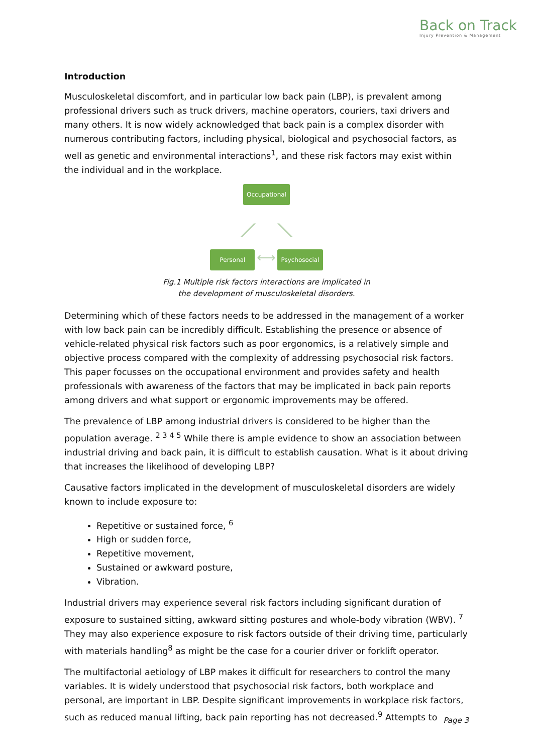Back on Track
Injury Prevention & Management
Introduction
Musculoskeletal discomfort, and in particular low back pain (LBP), is prevalent among professional drivers such as truck drivers, machine operators, couriers, taxi drivers and many others. It is now widely acknowledged that back pain is a complex disorder with numerous contributing factors, including physical, biological and psychosocial factors, as well as genetic and environmental interactions<sup>1</sup>, and these risk factors may exist within the individual and in the workplace.
Occupational
⟋ ⟍
Personal ⟷ Psychosocial
Fig.1 Multiple risk factors interactions are implicated in
the development of musculoskeletal disorders.
Determining which of these factors needs to be addressed in the management of a worker with low back pain can be incredibly difficult. Establishing the presence or absence of vehicle-related physical risk factors such as poor ergonomics, is a relatively simple and objective process compared with the complexity of addressing psychosocial risk factors. This paper focusses on the occupational environment and provides safety and health professionals with awareness of the factors that may be implicated in back pain reports among drivers and what support or ergonomic improvements may be offered.
The prevalence of LBP among industrial drivers is considered to be higher than the population average. <sup>2 3 4 5</sup> While there is ample evidence to show an association between industrial driving and back pain, it is difficult to establish causation. What is it about driving that increases the likelihood of developing LBP?
Causative factors implicated in the development of musculoskeletal disorders are widely known to include exposure to:
Repetitive or sustained force, <sup>6</sup>
High or sudden force,
Repetitive movement,
Sustained or awkward posture,
Vibration.
Industrial drivers may experience several risk factors including significant duration of exposure to sustained sitting, awkward sitting postures and whole-body vibration (WBV). <sup>7</sup> They may also experience exposure to risk factors outside of their driving time, particularly with materials handling<sup>8</sup> as might be the case for a courier driver or forklift operator.
The multifactorial aetiology of LBP makes it difficult for researchers to control the many variables. It is widely understood that psychosocial risk factors, both workplace and personal, are important in LBP. Despite significant improvements in workplace risk factors, such as reduced manual lifting, back pain reporting has not decreased.<sup>9</sup> Attempts to
Page 3